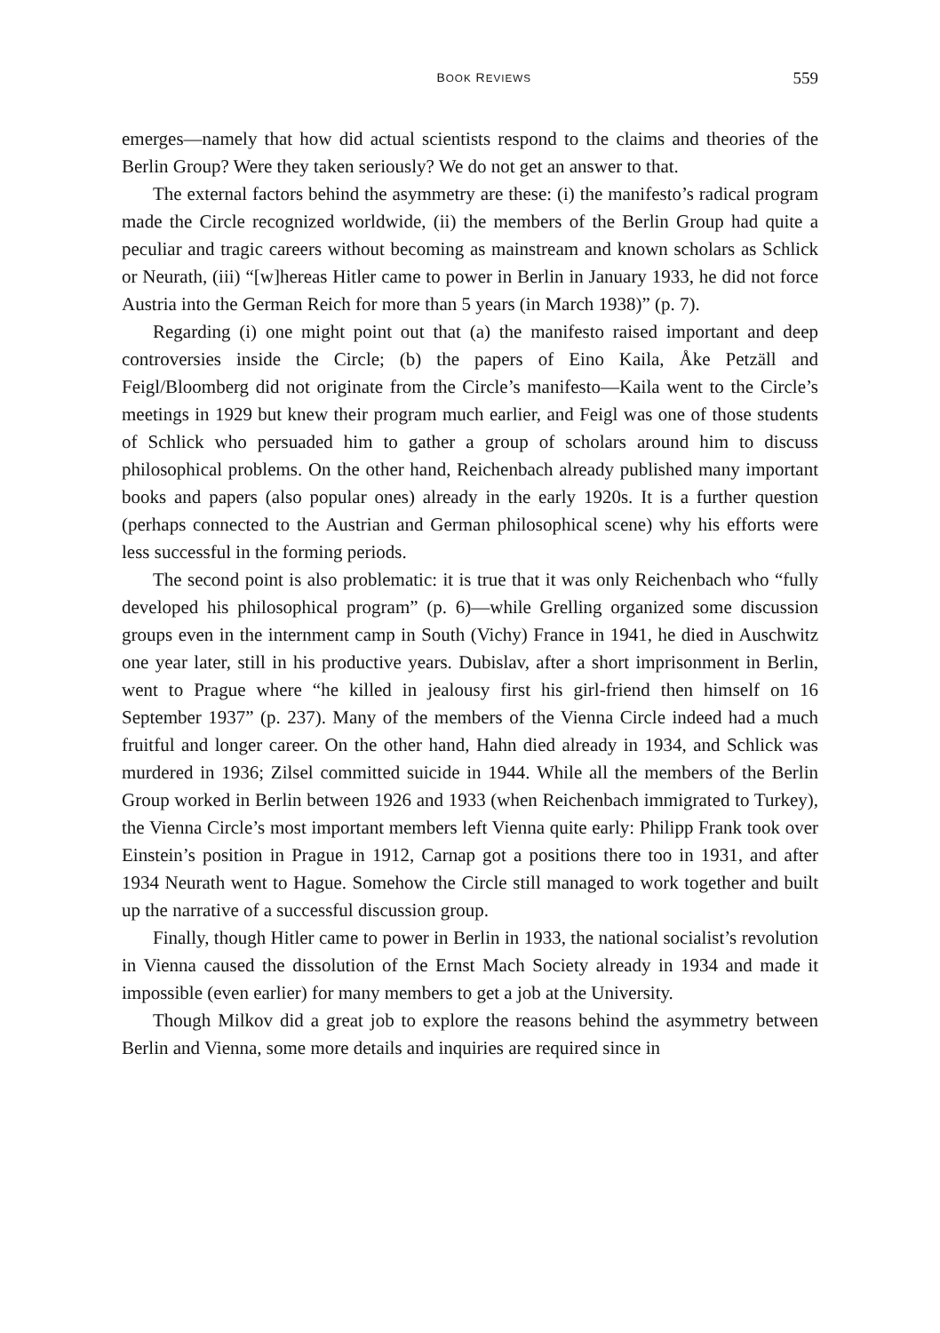BOOK REVIEWS 559
emerges—namely that how did actual scientists respond to the claims and theories of the Berlin Group? Were they taken seriously? We do not get an answer to that.
The external factors behind the asymmetry are these: (i) the manifesto’s radical program made the Circle recognized worldwide, (ii) the members of the Berlin Group had quite a peculiar and tragic careers without becoming as mainstream and known scholars as Schlick or Neurath, (iii) “[w]hereas Hitler came to power in Berlin in January 1933, he did not force Austria into the German Reich for more than 5 years (in March 1938)” (p. 7).
Regarding (i) one might point out that (a) the manifesto raised important and deep controversies inside the Circle; (b) the papers of Eino Kaila, Åke Petzäll and Feigl/Bloomberg did not originate from the Circle’s manifesto—Kaila went to the Circle’s meetings in 1929 but knew their program much earlier, and Feigl was one of those students of Schlick who persuaded him to gather a group of scholars around him to discuss philosophical problems. On the other hand, Reichenbach already published many important books and papers (also popular ones) already in the early 1920s. It is a further question (perhaps connected to the Austrian and German philosophical scene) why his efforts were less successful in the forming periods.
The second point is also problematic: it is true that it was only Reichenbach who “fully developed his philosophical program” (p. 6)—while Grelling organized some discussion groups even in the internment camp in South (Vichy) France in 1941, he died in Auschwitz one year later, still in his productive years. Dubislav, after a short imprisonment in Berlin, went to Prague where “he killed in jealousy first his girl-friend then himself on 16 September 1937” (p. 237). Many of the members of the Vienna Circle indeed had a much fruitful and longer career. On the other hand, Hahn died already in 1934, and Schlick was murdered in 1936; Zilsel committed suicide in 1944. While all the members of the Berlin Group worked in Berlin between 1926 and 1933 (when Reichenbach immigrated to Turkey), the Vienna Circle’s most important members left Vienna quite early: Philipp Frank took over Einstein’s position in Prague in 1912, Carnap got a positions there too in 1931, and after 1934 Neurath went to Hague. Somehow the Circle still managed to work together and built up the narrative of a successful discussion group.
Finally, though Hitler came to power in Berlin in 1933, the national socialist’s revolution in Vienna caused the dissolution of the Ernst Mach Society already in 1934 and made it impossible (even earlier) for many members to get a job at the University.
Though Milkov did a great job to explore the reasons behind the asymmetry between Berlin and Vienna, some more details and inquiries are required since in